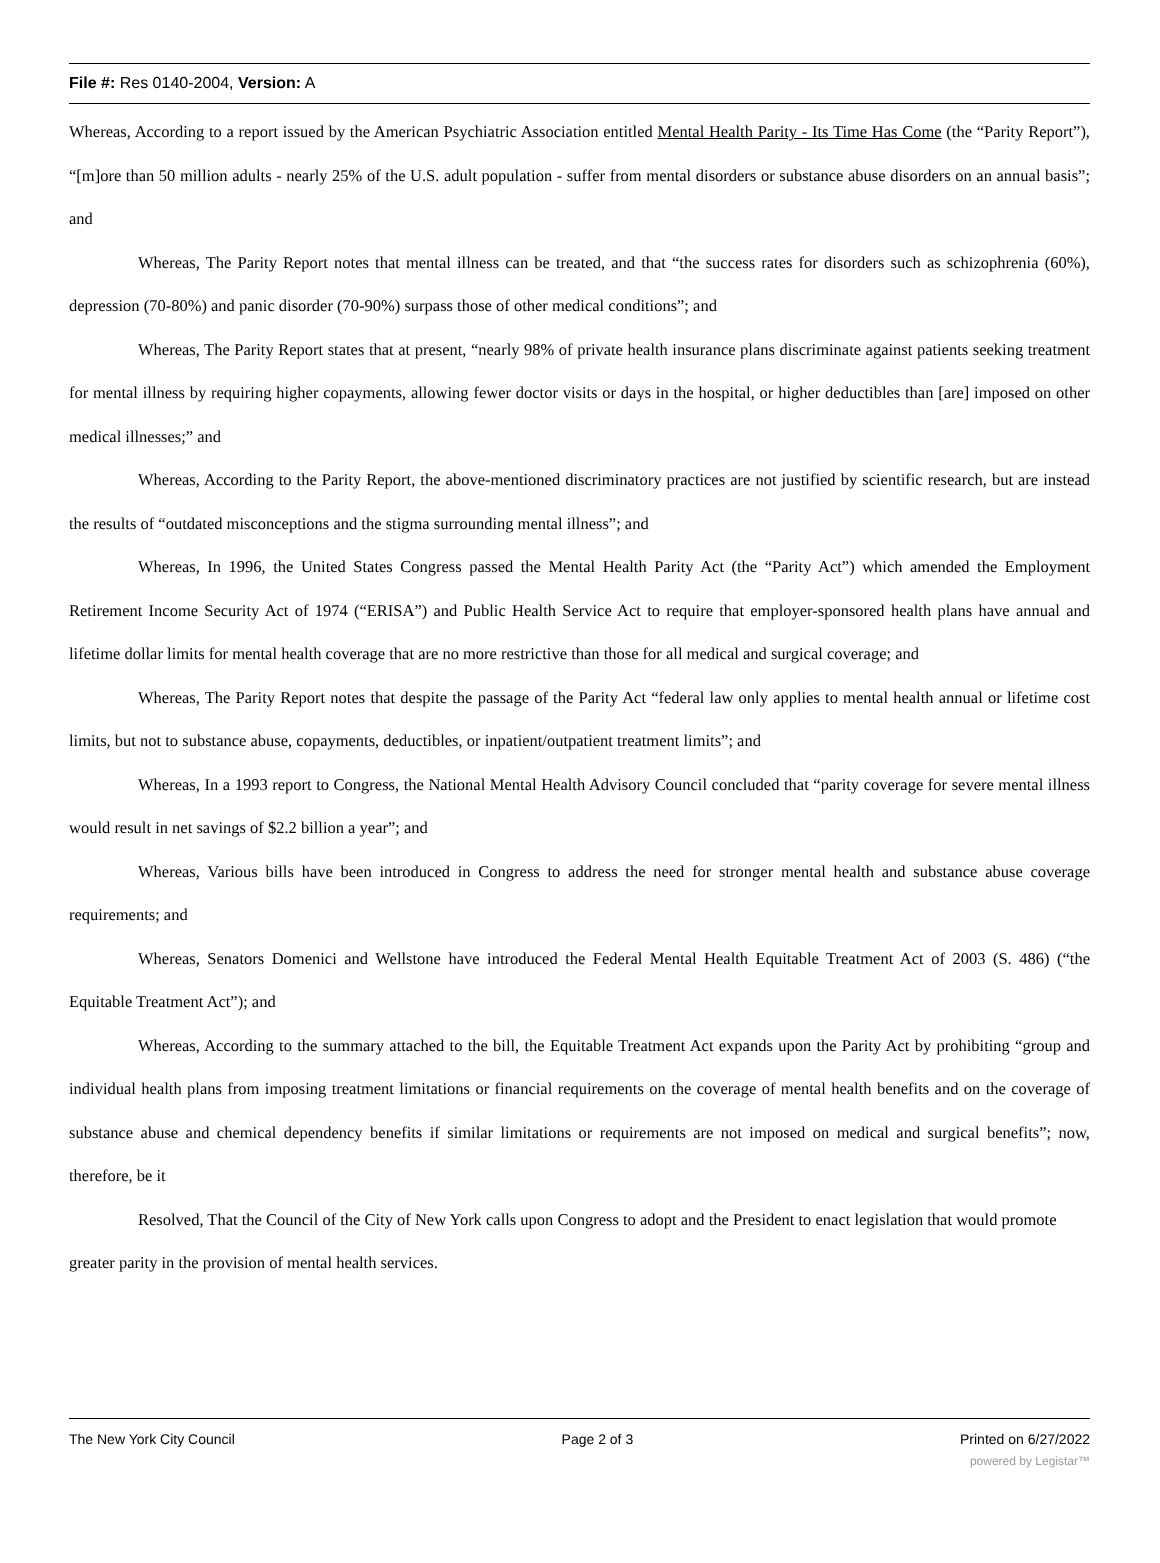File #: Res 0140-2004, Version: A
Whereas, According to a report issued by the American Psychiatric Association entitled Mental Health Parity - Its Time Has Come (the “Parity Report”), “[m]ore than 50 million adults - nearly 25% of the U.S. adult population - suffer from mental disorders or substance abuse disorders on an annual basis”; and
Whereas, The Parity Report notes that mental illness can be treated, and that “the success rates for disorders such as schizophrenia (60%), depression (70-80%) and panic disorder (70-90%) surpass those of other medical conditions”; and
Whereas, The Parity Report states that at present, “nearly 98% of private health insurance plans discriminate against patients seeking treatment for mental illness by requiring higher copayments, allowing fewer doctor visits or days in the hospital, or higher deductibles than [are] imposed on other medical illnesses;” and
Whereas, According to the Parity Report, the above-mentioned discriminatory practices are not justified by scientific research, but are instead the results of “outdated misconceptions and the stigma surrounding mental illness”; and
Whereas, In 1996, the United States Congress passed the Mental Health Parity Act (the “Parity Act”) which amended the Employment Retirement Income Security Act of 1974 (“ERISA”) and Public Health Service Act to require that employer-sponsored health plans have annual and lifetime dollar limits for mental health coverage that are no more restrictive than those for all medical and surgical coverage; and
Whereas, The Parity Report notes that despite the passage of the Parity Act “federal law only applies to mental health annual or lifetime cost limits, but not to substance abuse, copayments, deductibles, or inpatient/outpatient treatment limits”; and
Whereas, In a 1993 report to Congress, the National Mental Health Advisory Council concluded that “parity coverage for severe mental illness would result in net savings of $2.2 billion a year”; and
Whereas, Various bills have been introduced in Congress to address the need for stronger mental health and substance abuse coverage requirements; and
Whereas, Senators Domenici and Wellstone have introduced the Federal Mental Health Equitable Treatment Act of 2003 (S. 486) (“the Equitable Treatment Act”); and
Whereas, According to the summary attached to the bill, the Equitable Treatment Act expands upon the Parity Act by prohibiting “group and individual health plans from imposing treatment limitations or financial requirements on the coverage of mental health benefits and on the coverage of substance abuse and chemical dependency benefits if similar limitations or requirements are not imposed on medical and surgical benefits”; now, therefore, be it
Resolved, That the Council of the City of New York calls upon Congress to adopt and the President to enact legislation that would promote greater parity in the provision of mental health services.
The New York City Council Page 2 of 3 Printed on 6/27/2022
powered by Legistar™